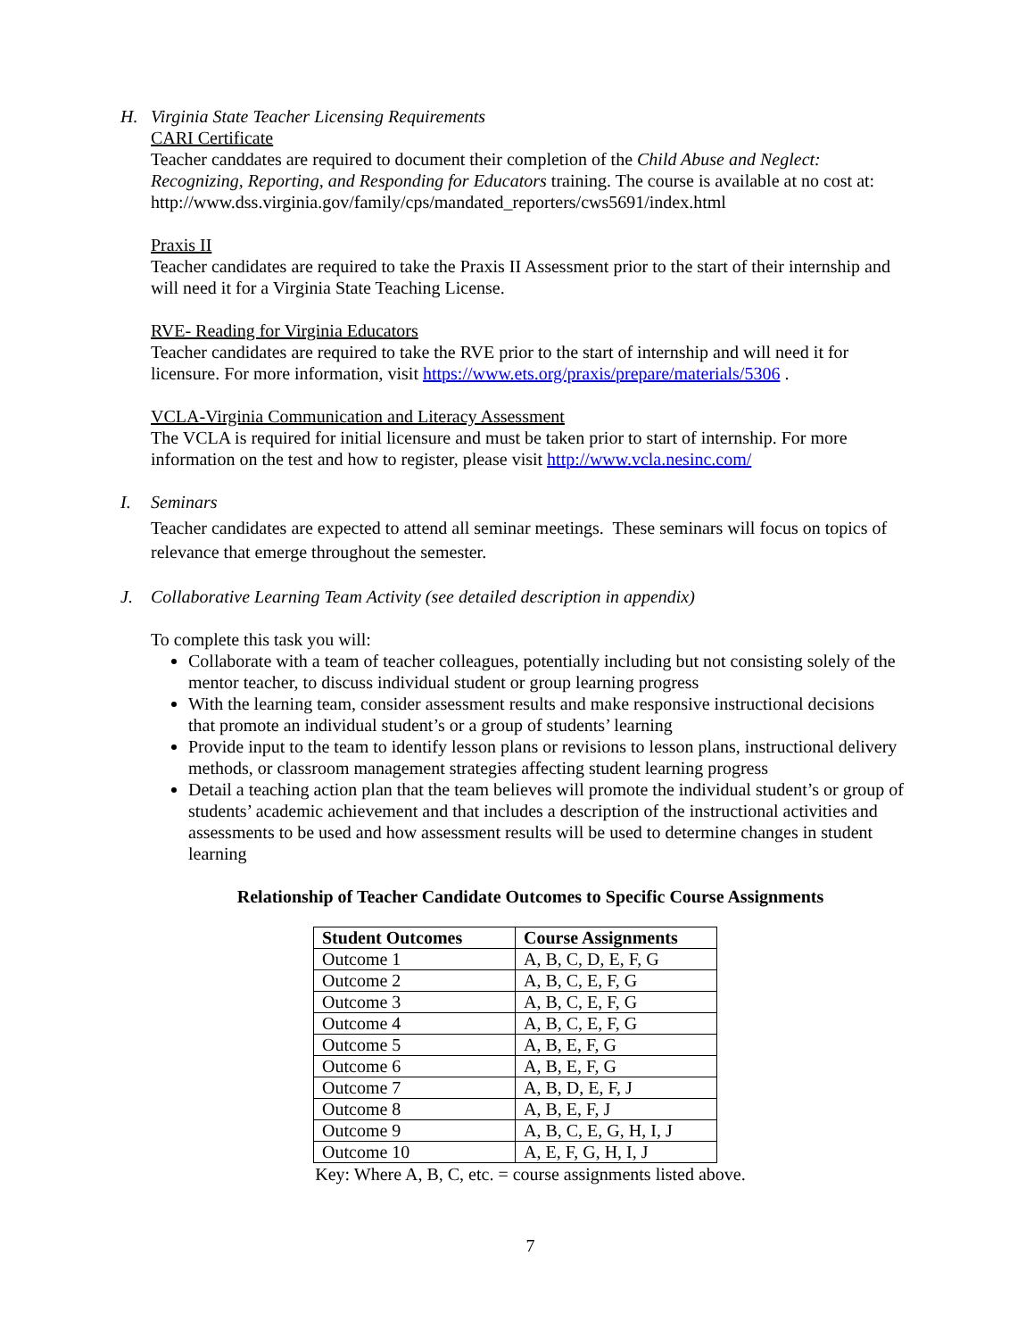H. Virginia State Teacher Licensing Requirements
CARI Certificate
Teacher canddates are required to document their completion of the Child Abuse and Neglect: Recognizing, Reporting, and Responding for Educators training. The course is available at no cost at: http://www.dss.virginia.gov/family/cps/mandated_reporters/cws5691/index.html
Praxis II
Teacher candidates are required to take the Praxis II Assessment prior to the start of their internship and will need it for a Virginia State Teaching License.
RVE- Reading for Virginia Educators
Teacher candidates are required to take the RVE prior to the start of internship and will need it for licensure. For more information, visit https://www.ets.org/praxis/prepare/materials/5306 .
VCLA-Virginia Communication and Literacy Assessment
The VCLA is required for initial licensure and must be taken prior to start of internship. For more information on the test and how to register, please visit http://www.vcla.nesinc.com/
I. Seminars
Teacher candidates are expected to attend all seminar meetings. These seminars will focus on topics of relevance that emerge throughout the semester.
J. Collaborative Learning Team Activity (see detailed description in appendix)
To complete this task you will:
Collaborate with a team of teacher colleagues, potentially including but not consisting solely of the mentor teacher, to discuss individual student or group learning progress
With the learning team, consider assessment results and make responsive instructional decisions that promote an individual student’s or a group of students’ learning
Provide input to the team to identify lesson plans or revisions to lesson plans, instructional delivery methods, or classroom management strategies affecting student learning progress
Detail a teaching action plan that the team believes will promote the individual student’s or group of students’ academic achievement and that includes a description of the instructional activities and assessments to be used and how assessment results will be used to determine changes in student learning
Relationship of Teacher Candidate Outcomes to Specific Course Assignments
| Student Outcomes | Course Assignments |
| --- | --- |
| Outcome 1 | A, B, C, D, E, F, G |
| Outcome 2 | A, B, C, E, F, G |
| Outcome 3 | A, B, C, E, F, G |
| Outcome 4 | A, B, C, E, F, G |
| Outcome 5 | A, B, E, F, G |
| Outcome 6 | A, B, E, F, G |
| Outcome 7 | A, B, D, E, F, J |
| Outcome 8 | A, B, E, F, J |
| Outcome 9 | A, B, C, E, G, H, I, J |
| Outcome 10 | A, E, F, G, H, I, J |
Key: Where A, B, C, etc. = course assignments listed above.
7